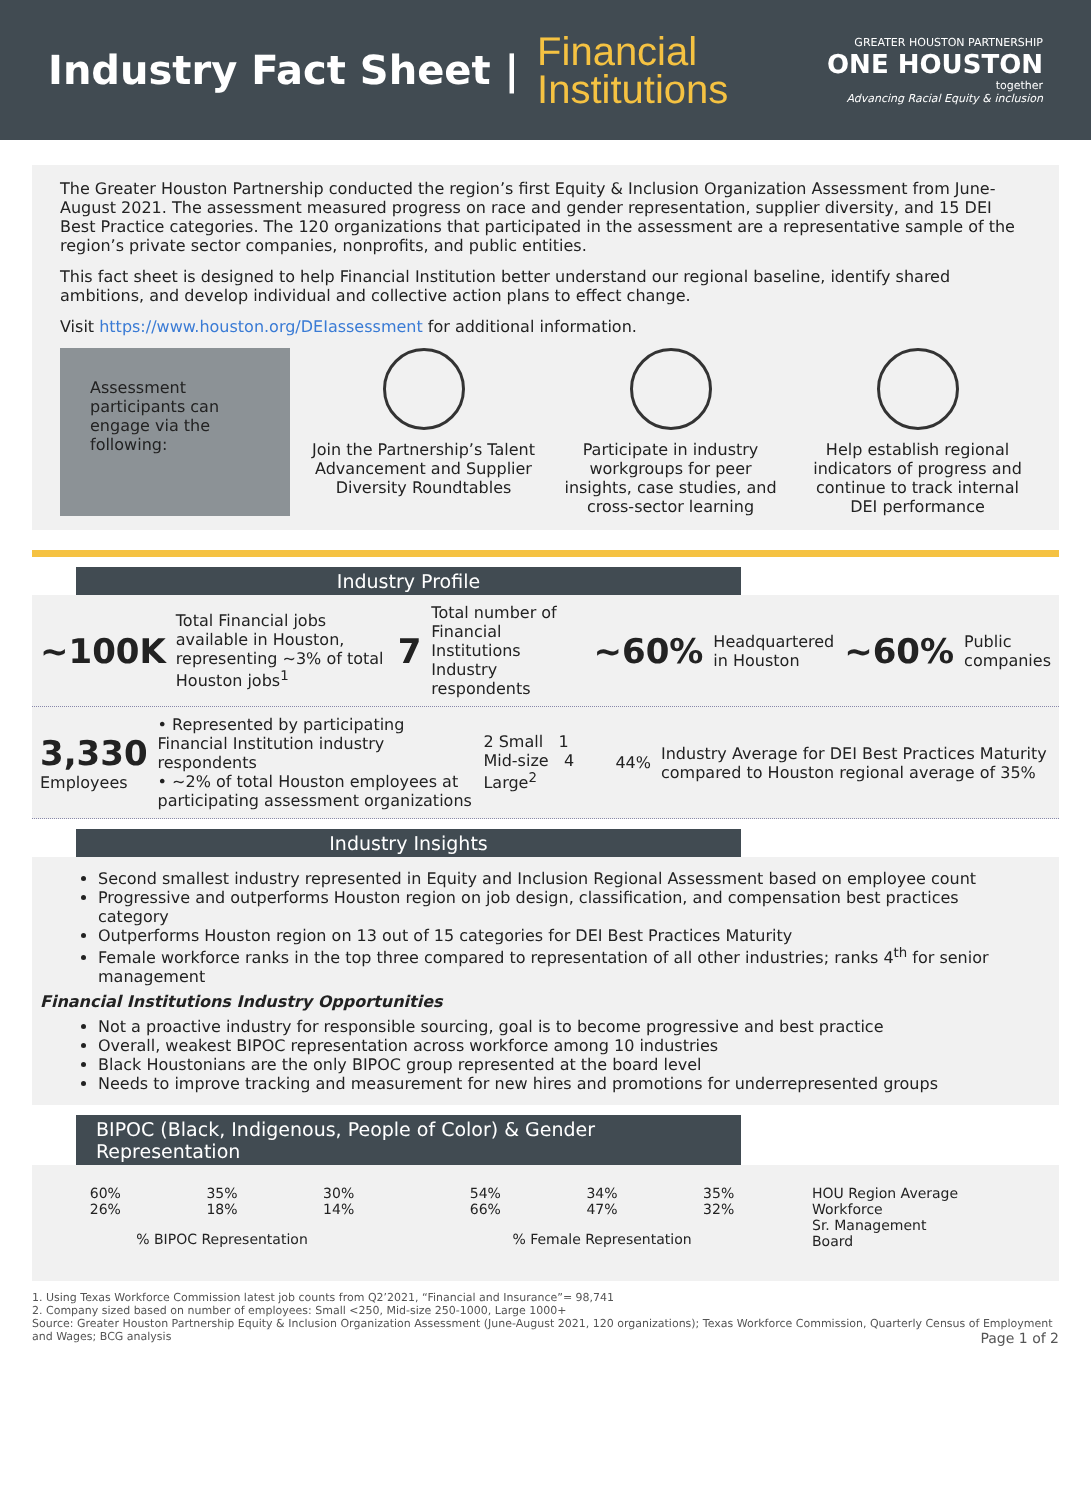Industry Fact Sheet |
Financial
Institutions
GREATER HOUSTON PARTNERSHIP
ONE HOUSTON
together
Advancing Racial Equity & inclusion
The Greater Houston Partnership conducted the region’s first Equity & Inclusion Organization Assessment from June-August 2021. The assessment measured progress on race and gender representation, supplier diversity, and 15 DEI Best Practice categories. The 120 organizations that participated in the assessment are a representative sample of the region’s private sector companies, nonprofits, and public entities.
This fact sheet is designed to help Financial Institution better understand our regional baseline, identify shared ambitions, and develop individual and collective action plans to effect change.
Visit https://www.houston.org/DEIassessment for additional information.
Assessment participants can engage via the following:
Join the Partnership’s Talent Advancement and Supplier Diversity Roundtables
Participate in industry workgroups for peer insights, case studies, and cross-sector learning
Help establish regional indicators of progress and continue to track internal DEI performance
Industry Profile
~100K Total Financial jobs available in Houston, representing ~3% of total Houston jobs<sup>1</sup> 7 Total number of Financial Institutions Industry respondents ~60% Headquartered in Houston ~60% Public companies
3,330
Employees • Represented by participating Financial Institution industry respondents
• ~2% of total Houston employees at participating assessment organizations 2 Small 1 Mid-size 4 Large<sup>2</sup> 44% Industry Average for DEI Best Practices Maturity compared to Houston regional average of 35%
Industry Insights
Second smallest industry represented in Equity and Inclusion Regional Assessment based on employee count
Progressive and outperforms Houston region on job design, classification, and compensation best practices category
Outperforms Houston region on 13 out of 15 categories for DEI Best Practices Maturity
Female workforce ranks in the top three compared to representation of all other industries; ranks 4<sup>th</sup> for senior management
Financial Institutions Industry Opportunities
Not a proactive industry for responsible sourcing, goal is to become progressive and best practice
Overall, weakest BIPOC representation across workforce among 10 industries
Black Houstonians are the only BIPOC group represented at the board level
Needs to improve tracking and measurement for new hires and promotions for underrepresented groups
BIPOC (Black, Indigenous, People of Color) & Gender Representation
60%
26% 35%
18% 30%
14%
% BIPOC Representation
54%
66% 34%
47% 35%
32%
% Female Representation
HOU Region Average
Workforce
Sr. Management
Board
1. Using Texas Workforce Commission latest job counts from Q2’2021, “Financial and Insurance”= 98,741
2. Company sized based on number of employees: Small <250, Mid-size 250-1000, Large 1000+
Source: Greater Houston Partnership Equity & Inclusion Organization Assessment (June-August 2021, 120 organizations); Texas Workforce Commission, Quarterly Census of Employment and Wages; BCG analysis Page 1 of 2